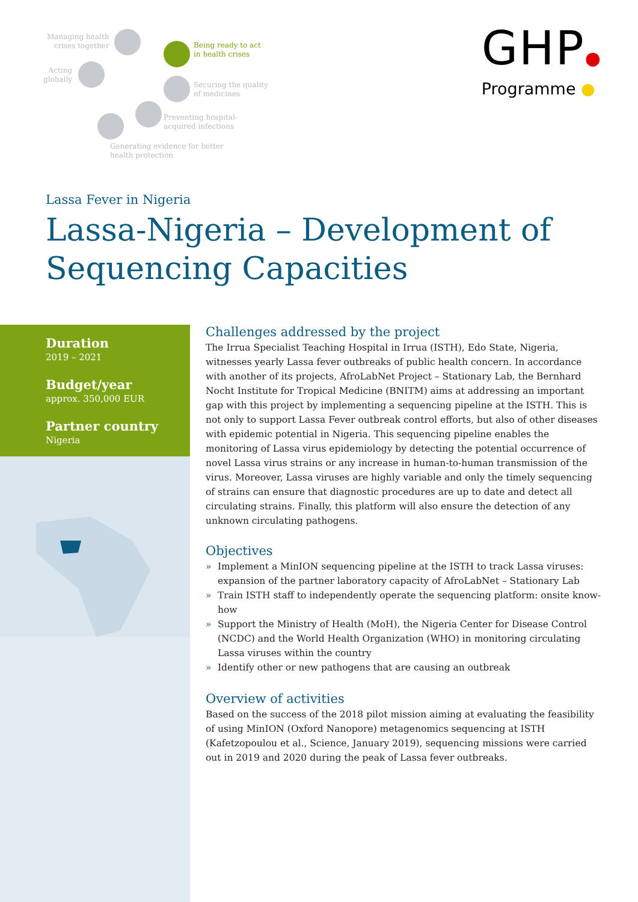Managing health
crises together
Acting
globally
Being ready to act
in health crises
Securing the quality
of medicines
Preventing hospital-
acquired infections
Generating evidence for better
health protection
GHP●
Programme ●
Lassa Fever in Nigeria
Lassa-Nigeria – Development of
Sequencing Capacities
Duration
2019 – 2021
Budget/year
approx. 350,000 EUR
Partner country
Nigeria
Challenges addressed by the project
The Irrua Specialist Teaching Hospital in Irrua (ISTH), Edo State, Nigeria, witnesses yearly Lassa fever outbreaks of public health concern. In accordance with another of its projects, AfroLabNet Project – Stationary Lab, the Bernhard Nocht Institute for Tropical Medicine (BNITM) aims at addressing an important gap with this project by implementing a sequencing pipeline at the ISTH. This is not only to support Lassa Fever outbreak control efforts, but also of other diseases with epidemic potential in Nigeria. This sequencing pipeline enables the monitoring of Lassa virus epidemiology by detecting the potential occurrence of novel Lassa virus strains or any increase in human-to-human transmission of the virus. Moreover, Lassa viruses are highly variable and only the timely sequencing of strains can ensure that diagnostic procedures are up to date and detect all circulating strains. Finally, this platform will also ensure the detection of any unknown circulating pathogens.
Objectives
» Implement a MinION sequencing pipeline at the ISTH to track Lassa viruses: expansion of the partner laboratory capacity of AfroLabNet – Stationary Lab
» Train ISTH staff to independently operate the sequencing platform: onsite know-how
» Support the Ministry of Health (MoH), the Nigeria Center for Disease Control (NCDC) and the World Health Organization (WHO) in monitoring circulating Lassa viruses within the country
» Identify other or new pathogens that are causing an outbreak
Overview of activities
Based on the success of the 2018 pilot mission aiming at evaluating the feasibility of using MinION (Oxford Nanopore) metagenomics sequencing at ISTH (Kafetzopoulou et al., Science, January 2019), sequencing missions were carried out in 2019 and 2020 during the peak of Lassa fever outbreaks.